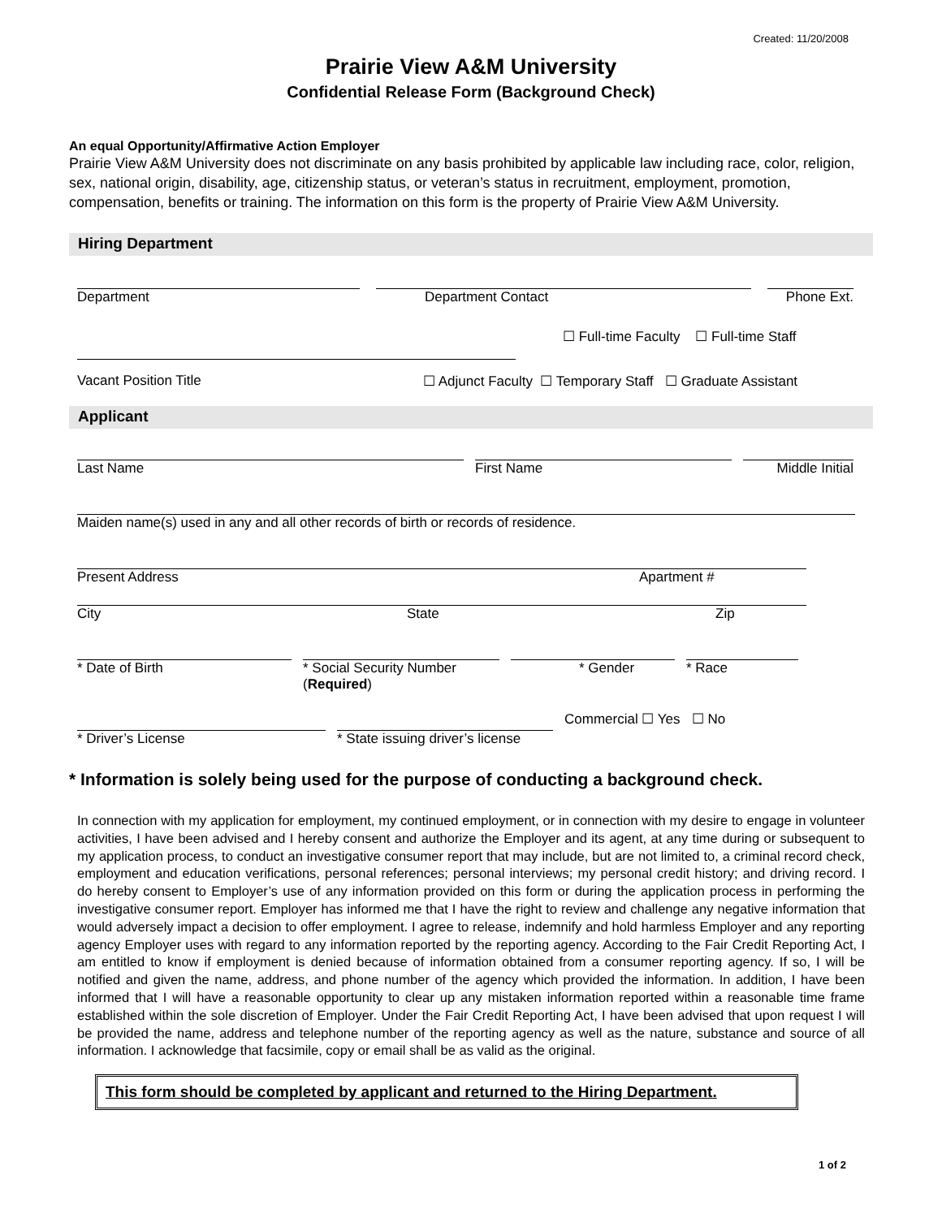Created: 11/20/2008
Prairie View A&M University
Confidential Release Form (Background Check)
An equal Opportunity/Affirmative Action Employer
Prairie View A&M University does not discriminate on any basis prohibited by applicable law including race, color, religion, sex, national origin, disability, age, citizenship status, or veteran’s status in recruitment, employment, promotion, compensation, benefits or training. The information on this form is the property of Prairie View A&M University.
Hiring Department
Department Department Contact Phone Ext.
☐ Full-time Faculty ☐ Full-time Staff
Vacant Position Title ☐ Adjunct Faculty ☐ Temporary Staff ☐ Graduate Assistant
Applicant
Last Name First Name Middle Initial
Maiden name(s) used in any and all other records of birth or records of residence.
Present Address Apartment #
City State Zip
* Date of Birth * Social Security Number (Required)
* Gender * Race
* Driver’s License * State issuing driver’s license
Commercial ☐ Yes ☐ No
* Information is solely being used for the purpose of conducting a background check.
In connection with my application for employment, my continued employment, or in connection with my desire to engage in volunteer activities, I have been advised and I hereby consent and authorize the Employer and its agent, at any time during or subsequent to my application process, to conduct an investigative consumer report that may include, but are not limited to, a criminal record check, employment and education verifications, personal references; personal interviews; my personal credit history; and driving record. I do hereby consent to Employer’s use of any information provided on this form or during the application process in performing the investigative consumer report. Employer has informed me that I have the right to review and challenge any negative information that would adversely impact a decision to offer employment. I agree to release, indemnify and hold harmless Employer and any reporting agency Employer uses with regard to any information reported by the reporting agency. According to the Fair Credit Reporting Act, I am entitled to know if employment is denied because of information obtained from a consumer reporting agency. If so, I will be notified and given the name, address, and phone number of the agency which provided the information. In addition, I have been informed that I will have a reasonable opportunity to clear up any mistaken information reported within a reasonable time frame established within the sole discretion of Employer. Under the Fair Credit Reporting Act, I have been advised that upon request I will be provided the name, address and telephone number of the reporting agency as well as the nature, substance and source of all information. I acknowledge that facsimile, copy or email shall be as valid as the original.
This form should be completed by applicant and returned to the Hiring Department.
1 of 2